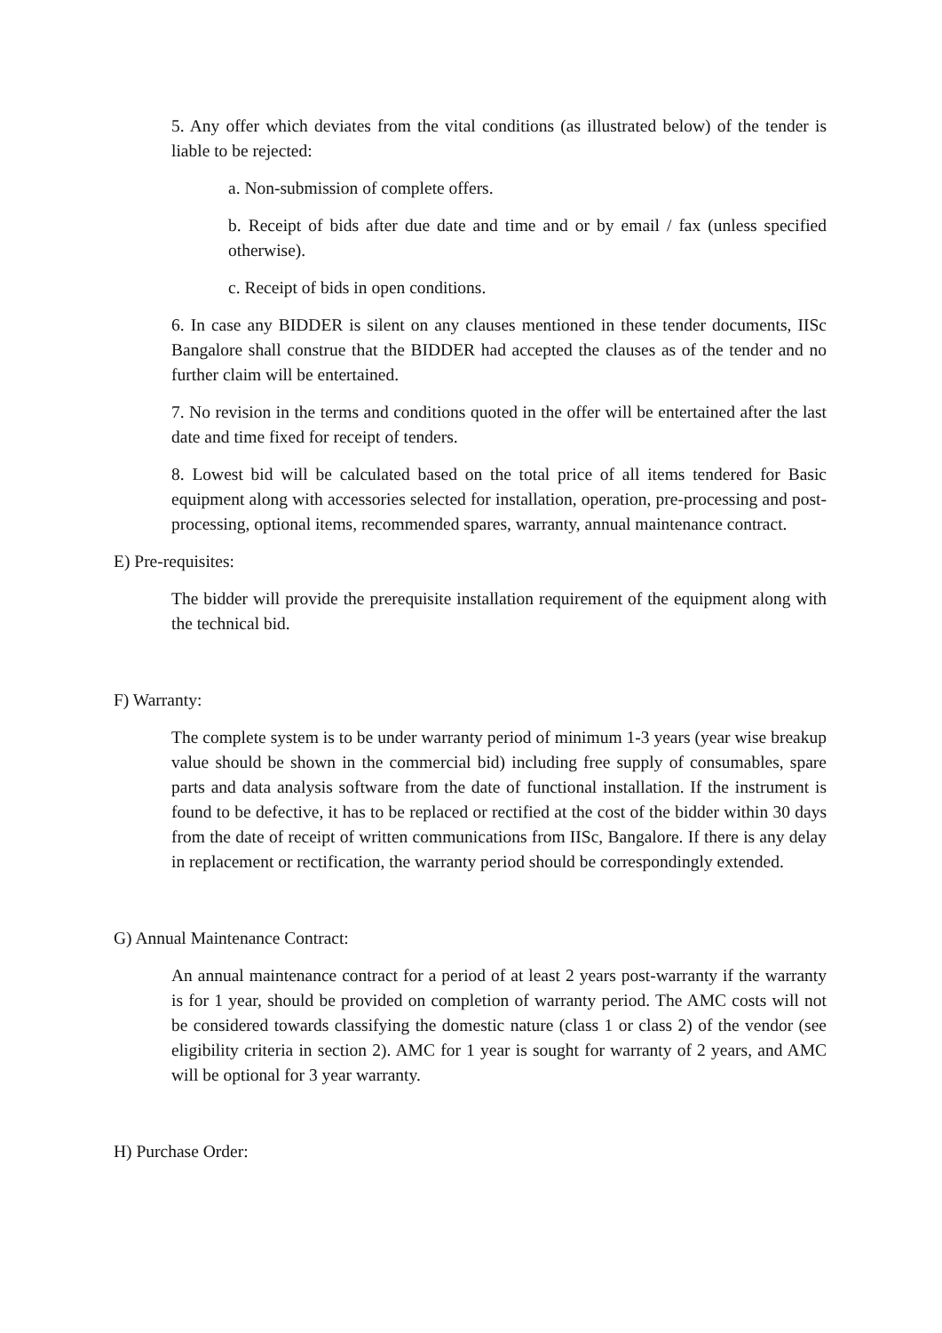5. Any offer which deviates from the vital conditions (as illustrated below) of the tender is liable to be rejected:
a. Non-submission of complete offers.
b. Receipt of bids after due date and time and or by email / fax (unless specified otherwise).
c. Receipt of bids in open conditions.
6. In case any BIDDER is silent on any clauses mentioned in these tender documents, IISc Bangalore shall construe that the BIDDER had accepted the clauses as of the tender and no further claim will be entertained.
7. No revision in the terms and conditions quoted in the offer will be entertained after the last date and time fixed for receipt of tenders.
8. Lowest bid will be calculated based on the total price of all items tendered for Basic equipment along with accessories selected for installation, operation, pre-processing and post-processing, optional items, recommended spares, warranty, annual maintenance contract.
E) Pre-requisites:
The bidder will provide the prerequisite installation requirement of the equipment along with the technical bid.
F) Warranty:
The complete system is to be under warranty period of minimum 1-3 years (year wise breakup value should be shown in the commercial bid) including free supply of consumables, spare parts and data analysis software from the date of functional installation. If the instrument is found to be defective, it has to be replaced or rectified at the cost of the bidder within 30 days from the date of receipt of written communications from IISc, Bangalore. If there is any delay in replacement or rectification, the warranty period should be correspondingly extended.
G) Annual Maintenance Contract:
An annual maintenance contract for a period of at least 2 years post-warranty if the warranty is for 1 year, should be provided on completion of warranty period. The AMC costs will not be considered towards classifying the domestic nature (class 1 or class 2) of the vendor (see eligibility criteria in section 2). AMC for 1 year is sought for warranty of 2 years, and AMC will be optional for 3 year warranty.
H) Purchase Order: